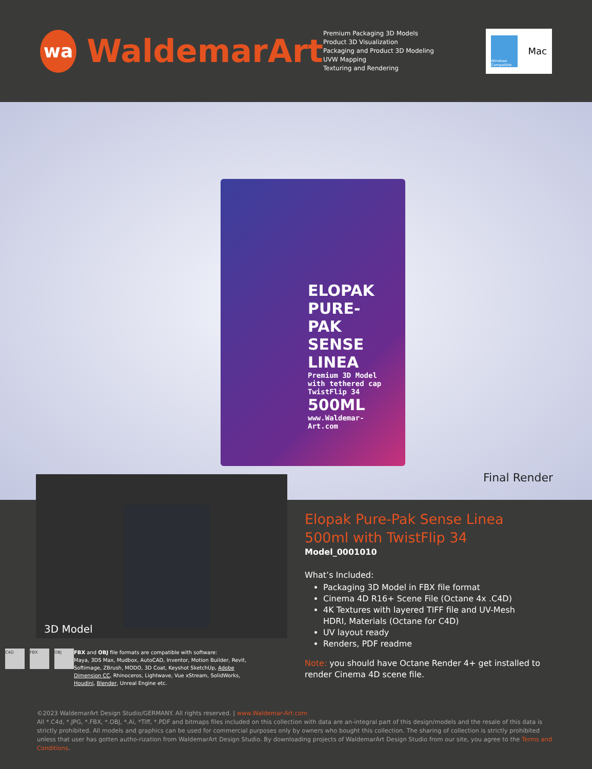wa
WaldemarArt
Premium Packaging 3D Models
Product 3D Visualization
Packaging and Product 3D Modeling
UVW Mapping
Texturing and Rendering
Windows Compatible
Mac
ELOPAK PURE-PAK SENSE LINEA
Premium 3D Model with tethered cap TwistFlip 34
500ML
www.Waldemar-Art.com
Final Render
3D Model
C4D FBX OBJ
FBX and OBJ file formats are compatible with software:
Maya, 3DS Max, Mudbox, AutoCAD, Inventor, Motion Builder, Revit, Softimage, ZBrush, MODO, 3D Coat, Keyshot SketchUp, Adobe Dimension CC, Rhinoceros, Lightwave, Vue xStream, SolidWorks, Houdini, Blender, Unreal Engine etc.
Elopak Pure-Pak Sense Linea 500ml with TwistFlip 34
Model_0001010
What’s Included:
Packaging 3D Model in FBX file format
Cinema 4D R16+ Scene File (Octane 4x .C4D)
4K Textures with layered TIFF file and UV-Mesh HDRI, Materials (Octane for C4D)
UV layout ready
Renders, PDF readme
Note: you should have Octane Render 4+ get installed to render Cinema 4D scene file.
©2023 WaldemarArt Design Studio/GERMANY. All rights reserved. | www.Waldemar-Art.com
All *.C4d, *.JPG, *.FBX, *.OBJ, *.Ai, *Tiff, *.PDF and bitmaps files included on this collection with data are an-integral part of this design/models and the resale of this data is strictly prohibited. All models and graphics can be used for commercial purposes only by owners who bought this collection. The sharing of collection is strictly prohibited unless that user has gotten autho-rization from WaldemarArt Design Studio. By downloading projects of WaldemarArt Design Studio from our site, you agree to the Terms and Conditions.